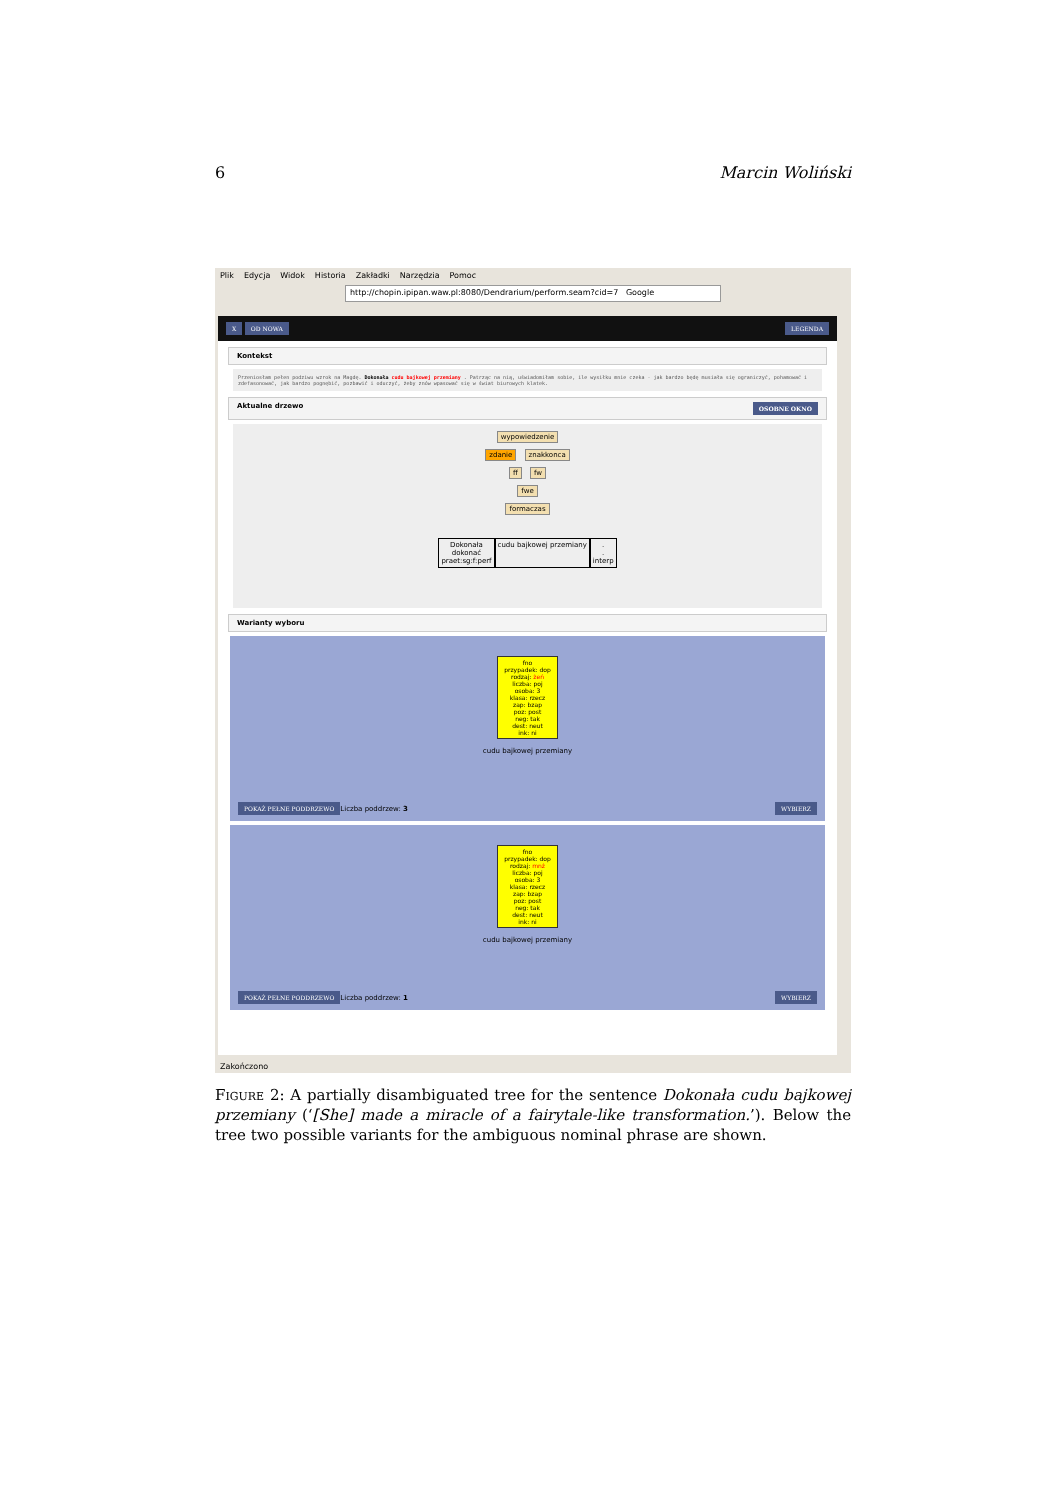6 Marcin Woliński
Plik Edycja Widok Historia Zakładki Narzędzia Pomoc
http://chopin.ipipan.waw.pl:8080/Dendrarium/perform.seam?cid=7 Google
X OD NOWA LEGENDA
Kontekst
Przeniosłam pełen podziwu wzrok na Magdę. Dokonała cudu bajkowej przemiany . Patrząc na nią, uświadomiłam sobie, ile wysiłku mnie czeka - jak bardzo będę musiała się ograniczyć, pohamować i zdefasonować, jak bardzo pognębić, pozbawić i oduczyć, żeby znów wpasować się w świat biurowych klatek.
Aktualne drzewo OSOBNE OKNO
wypowiedzenie
zdanie znakkonca
ff fw
fwe
formaczas
Dokonała
dokonać
praet:sg:f:perf
cudu bajkowej przemiany .
.
interp
Warianty wyboru
fno
przypadek: dop
rodzaj: żeń
liczba: poj
osoba: 3
klasa: rzecz
zap: bzap
poz: post
neg: tak
dest: neut
ink: ni
cudu bajkowej przemiany
POKAŻ PEŁNE PODDRZEWO Liczba poddrzew: 3 WYBIERZ
fno
przypadek: dop
rodzaj: mnż
liczba: poj
osoba: 3
klasa: rzecz
zap: bzap
poz: post
neg: tak
dest: neut
ink: ni
cudu bajkowej przemiany
POKAŻ PEŁNE PODDRZEWO Liczba poddrzew: 1 WYBIERZ
Zakończono
Figure 2: A partially disambiguated tree for the sentence Dokonała cudu bajkowej przemiany (‘[She] made a miracle of a fairytale-like transformation.’). Below the tree two possible variants for the ambiguous nominal phrase are shown.